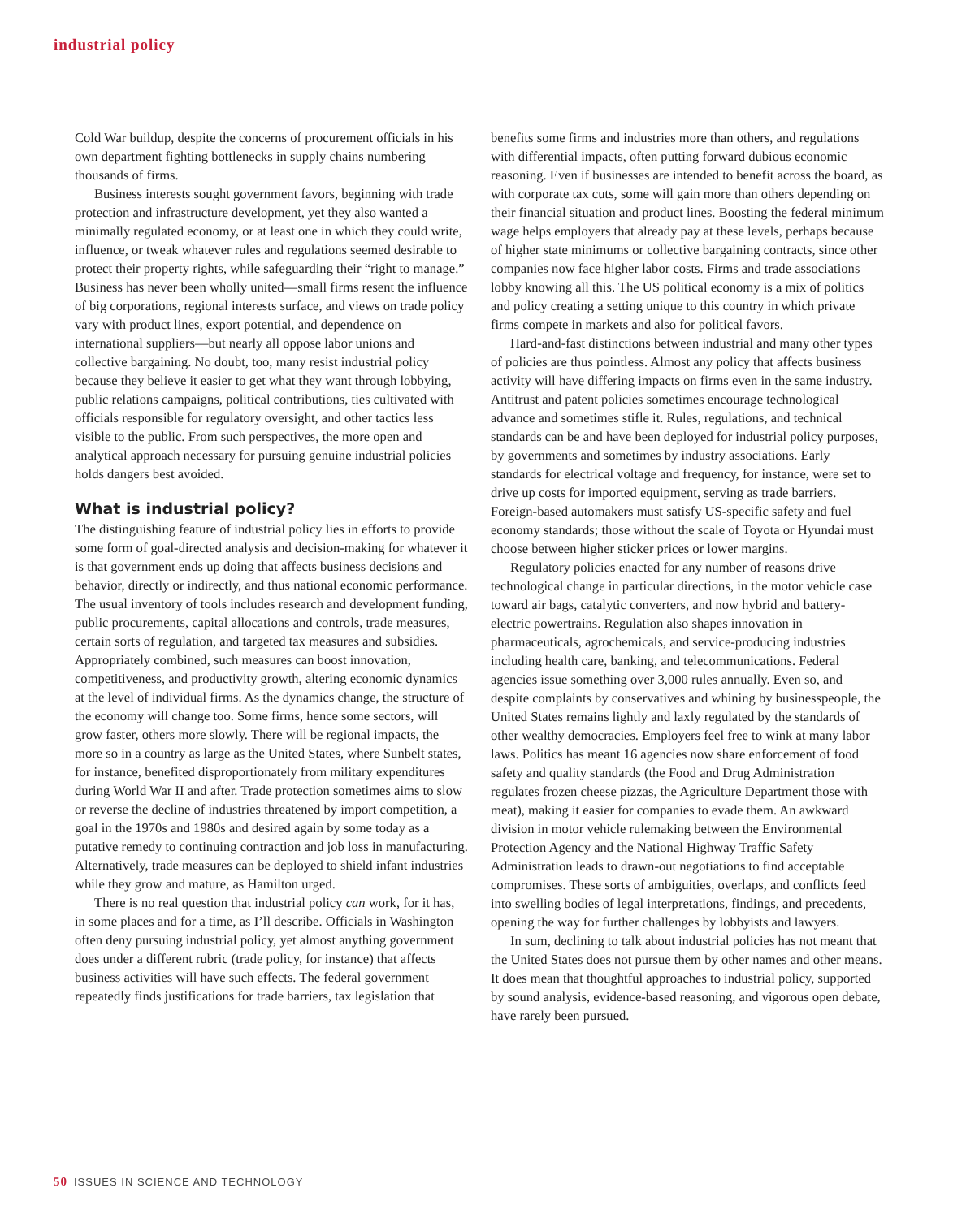industrial policy
Cold War buildup, despite the concerns of procurement officials in his own department fighting bottlenecks in supply chains numbering thousands of firms.
Business interests sought government favors, beginning with trade protection and infrastructure development, yet they also wanted a minimally regulated economy, or at least one in which they could write, influence, or tweak whatever rules and regulations seemed desirable to protect their property rights, while safeguarding their “right to manage.” Business has never been wholly united—small firms resent the influence of big corporations, regional interests surface, and views on trade policy vary with product lines, export potential, and dependence on international suppliers—but nearly all oppose labor unions and collective bargaining. No doubt, too, many resist industrial policy because they believe it easier to get what they want through lobbying, public relations campaigns, political contributions, ties cultivated with officials responsible for regulatory oversight, and other tactics less visible to the public. From such perspectives, the more open and analytical approach necessary for pursuing genuine industrial policies holds dangers best avoided.
What is industrial policy?
The distinguishing feature of industrial policy lies in efforts to provide some form of goal-directed analysis and decision-making for whatever it is that government ends up doing that affects business decisions and behavior, directly or indirectly, and thus national economic performance. The usual inventory of tools includes research and development funding, public procurements, capital allocations and controls, trade measures, certain sorts of regulation, and targeted tax measures and subsidies. Appropriately combined, such measures can boost innovation, competitiveness, and productivity growth, altering economic dynamics at the level of individual firms. As the dynamics change, the structure of the economy will change too. Some firms, hence some sectors, will grow faster, others more slowly. There will be regional impacts, the more so in a country as large as the United States, where Sunbelt states, for instance, benefited disproportionately from military expenditures during World War II and after. Trade protection sometimes aims to slow or reverse the decline of industries threatened by import competition, a goal in the 1970s and 1980s and desired again by some today as a putative remedy to continuing contraction and job loss in manufacturing. Alternatively, trade measures can be deployed to shield infant industries while they grow and mature, as Hamilton urged.
There is no real question that industrial policy can work, for it has, in some places and for a time, as I’ll describe. Officials in Washington often deny pursuing industrial policy, yet almost anything government does under a different rubric (trade policy, for instance) that affects business activities will have such effects. The federal government repeatedly finds justifications for trade barriers, tax legislation that
benefits some firms and industries more than others, and regulations with differential impacts, often putting forward dubious economic reasoning. Even if businesses are intended to benefit across the board, as with corporate tax cuts, some will gain more than others depending on their financial situation and product lines. Boosting the federal minimum wage helps employers that already pay at these levels, perhaps because of higher state minimums or collective bargaining contracts, since other companies now face higher labor costs. Firms and trade associations lobby knowing all this. The US political economy is a mix of politics and policy creating a setting unique to this country in which private firms compete in markets and also for political favors.
Hard-and-fast distinctions between industrial and many other types of policies are thus pointless. Almost any policy that affects business activity will have differing impacts on firms even in the same industry. Antitrust and patent policies sometimes encourage technological advance and sometimes stifle it. Rules, regulations, and technical standards can be and have been deployed for industrial policy purposes, by governments and sometimes by industry associations. Early standards for electrical voltage and frequency, for instance, were set to drive up costs for imported equipment, serving as trade barriers. Foreign-based automakers must satisfy US-specific safety and fuel economy standards; those without the scale of Toyota or Hyundai must choose between higher sticker prices or lower margins.
Regulatory policies enacted for any number of reasons drive technological change in particular directions, in the motor vehicle case toward air bags, catalytic converters, and now hybrid and battery-electric powertrains. Regulation also shapes innovation in pharmaceuticals, agrochemicals, and service-producing industries including health care, banking, and telecommunications. Federal agencies issue something over 3,000 rules annually. Even so, and despite complaints by conservatives and whining by businesspeople, the United States remains lightly and laxly regulated by the standards of other wealthy democracies. Employers feel free to wink at many labor laws. Politics has meant 16 agencies now share enforcement of food safety and quality standards (the Food and Drug Administration regulates frozen cheese pizzas, the Agriculture Department those with meat), making it easier for companies to evade them. An awkward division in motor vehicle rulemaking between the Environmental Protection Agency and the National Highway Traffic Safety Administration leads to drawn-out negotiations to find acceptable compromises. These sorts of ambiguities, overlaps, and conflicts feed into swelling bodies of legal interpretations, findings, and precedents, opening the way for further challenges by lobbyists and lawyers.
In sum, declining to talk about industrial policies has not meant that the United States does not pursue them by other names and other means. It does mean that thoughtful approaches to industrial policy, supported by sound analysis, evidence-based reasoning, and vigorous open debate, have rarely been pursued.
50 ISSUES IN SCIENCE AND TECHNOLOGY